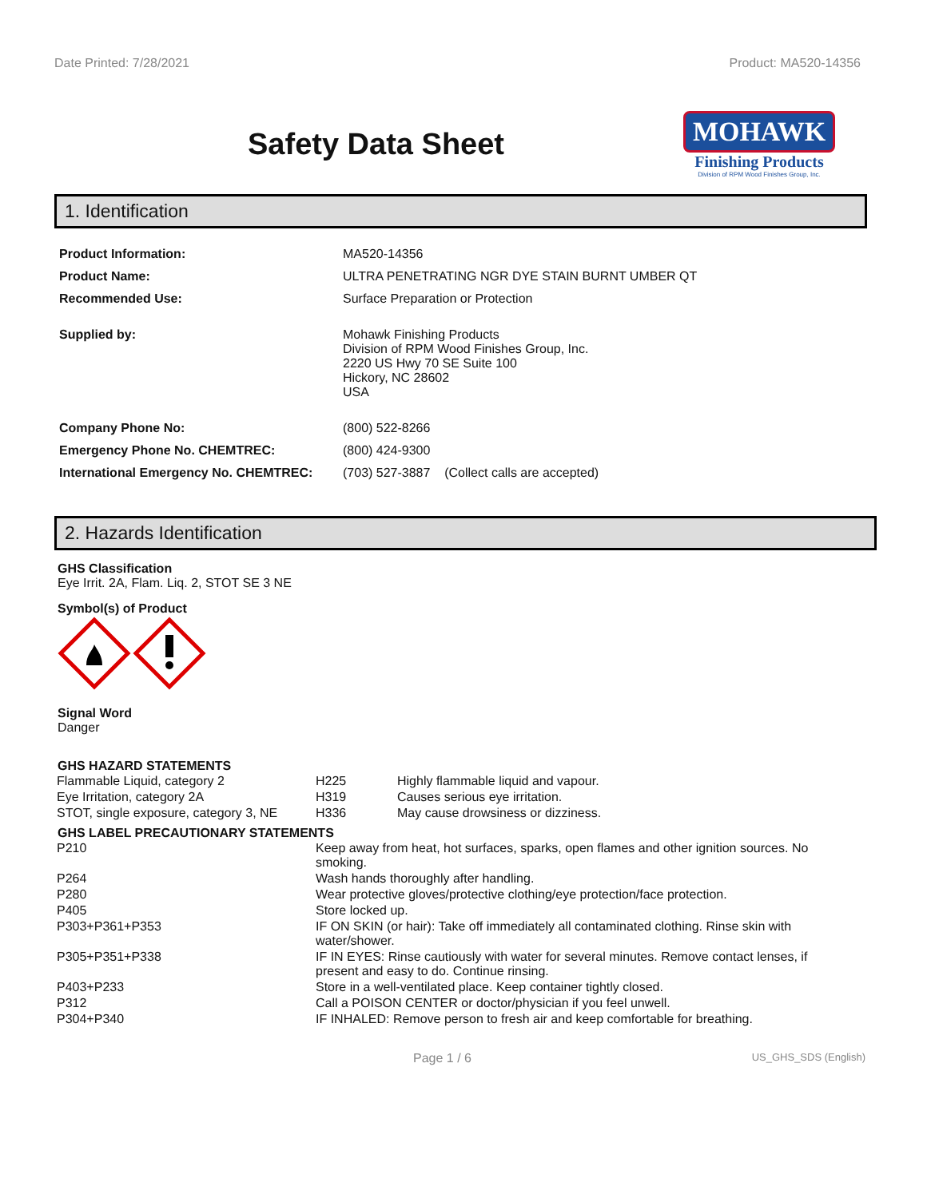Date Printed: 7/28/2021 Product: MA520-14356
Safety Data Sheet
MOHAWK
Finishing Products
Division of RPM Wood Finishes Group, Inc.
1. Identification
| Product Information: | MA520-14356 |
| Product Name: | ULTRA PENETRATING NGR DYE STAIN BURNT UMBER QT |
| Recommended Use: | Surface Preparation or Protection |
| Supplied by: | Mohawk Finishing Products Division of RPM Wood Finishes Group, Inc. 2220 US Hwy 70 SE Suite 100 Hickory, NC 28602 USA |
| Company Phone No: | (800) 522-8266 |
| Emergency Phone No. CHEMTREC: | (800) 424-9300 |
| International Emergency No. CHEMTREC: | (703) 527-3887 (Collect calls are accepted) |
2. Hazards Identification
GHS Classification
Eye Irrit. 2A, Flam. Liq. 2, STOT SE 3 NE
Symbol(s) of Product
Signal Word
Danger
GHS HAZARD STATEMENTS
| Flammable Liquid, category 2 | H225 | Highly flammable liquid and vapour. |
| Eye Irritation, category 2A | H319 | Causes serious eye irritation. |
| STOT, single exposure, category 3, NE | H336 | May cause drowsiness or dizziness. |
GHS LABEL PRECAUTIONARY STATEMENTS
| P210 | Keep away from heat, hot surfaces, sparks, open flames and other ignition sources. No smoking. |
| P264 | Wash hands thoroughly after handling. |
| P280 | Wear protective gloves/protective clothing/eye protection/face protection. |
| P405 | Store locked up. |
| P303+P361+P353 | IF ON SKIN (or hair): Take off immediately all contaminated clothing. Rinse skin with water/shower. |
| P305+P351+P338 | IF IN EYES: Rinse cautiously with water for several minutes. Remove contact lenses, if present and easy to do. Continue rinsing. |
| P403+P233 | Store in a well-ventilated place. Keep container tightly closed. |
| P312 | Call a POISON CENTER or doctor/physician if you feel unwell. |
| P304+P340 | IF INHALED: Remove person to fresh air and keep comfortable for breathing. |
Page 1 / 6 US_GHS_SDS (English)